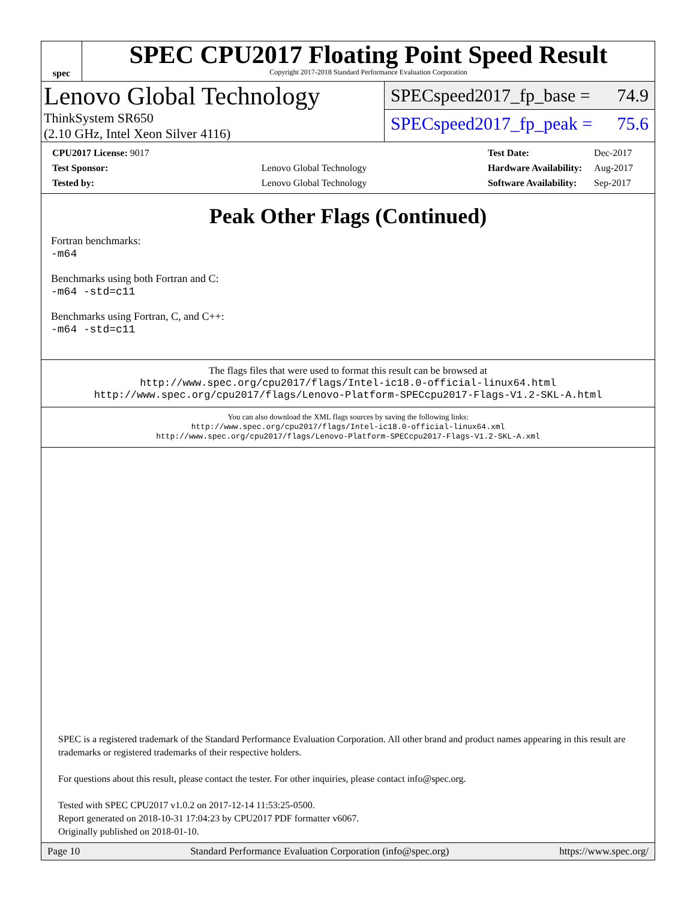spec
SPEC CPU2017 Floating Point Speed Result
Copyright 2017-2018 Standard Performance Evaluation Corporation
Lenovo Global Technology
ThinkSystem SR650
(2.10 GHz, Intel Xeon Silver 4116)
SPECspeed2017_fp_base = 74.9
SPECspeed2017_fp_peak = 75.6
| CPU2017 License: 9017 | |
| Test Sponsor: | Lenovo Global Technology |
| Tested by: | Lenovo Global Technology |
| Test Date: | Dec-2017 |
| Hardware Availability: | Aug-2017 |
| Software Availability: | Sep-2017 |
Peak Other Flags (Continued)
Fortran benchmarks:
-m64
Benchmarks using both Fortran and C:
-m64 -std=c11
Benchmarks using Fortran, C, and C++:
-m64 -std=c11
The flags files that were used to format this result can be browsed at
http://www.spec.org/cpu2017/flags/Intel-ic18.0-official-linux64.html
http://www.spec.org/cpu2017/flags/Lenovo-Platform-SPECcpu2017-Flags-V1.2-SKL-A.html
You can also download the XML flags sources by saving the following links:
http://www.spec.org/cpu2017/flags/Intel-ic18.0-official-linux64.xml
http://www.spec.org/cpu2017/flags/Lenovo-Platform-SPECcpu2017-Flags-V1.2-SKL-A.xml
SPEC is a registered trademark of the Standard Performance Evaluation Corporation. All other brand and product names appearing in this result are trademarks or registered trademarks of their respective holders.
For questions about this result, please contact the tester. For other inquiries, please contact info@spec.org.
Tested with SPEC CPU2017 v1.0.2 on 2017-12-14 11:53:25-0500.
Report generated on 2018-10-31 17:04:23 by CPU2017 PDF formatter v6067.
Originally published on 2018-01-10.
Page 10 Standard Performance Evaluation Corporation (info@spec.org) https://www.spec.org/